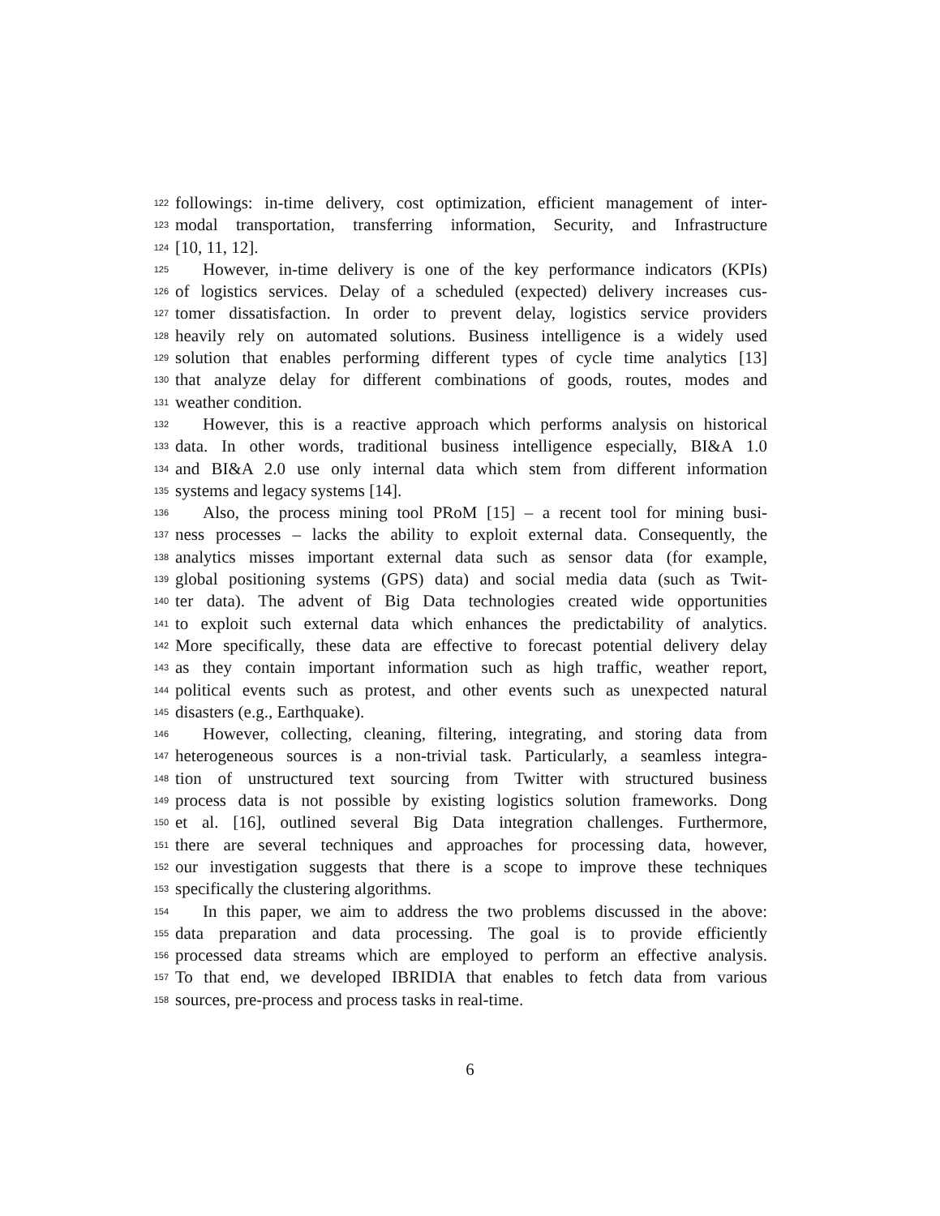122 followings: in-time delivery, cost optimization, efficient management of inter-
123 modal transportation, transferring information, Security, and Infrastructure
124 [10, 11, 12].
125 However, in-time delivery is one of the key performance indicators (KPIs)
126 of logistics services. Delay of a scheduled (expected) delivery increases cus-
127 tomer dissatisfaction. In order to prevent delay, logistics service providers
128 heavily rely on automated solutions. Business intelligence is a widely used
129 solution that enables performing different types of cycle time analytics [13]
130 that analyze delay for different combinations of goods, routes, modes and
131 weather condition.
132 However, this is a reactive approach which performs analysis on historical
133 data. In other words, traditional business intelligence especially, BI&A 1.0
134 and BI&A 2.0 use only internal data which stem from different information
135 systems and legacy systems [14].
136 Also, the process mining tool PRoM [15] – a recent tool for mining busi-
137 ness processes – lacks the ability to exploit external data. Consequently, the
138 analytics misses important external data such as sensor data (for example,
139 global positioning systems (GPS) data) and social media data (such as Twit-
140 ter data). The advent of Big Data technologies created wide opportunities
141 to exploit such external data which enhances the predictability of analytics.
142 More specifically, these data are effective to forecast potential delivery delay
143 as they contain important information such as high traffic, weather report,
144 political events such as protest, and other events such as unexpected natural
145 disasters (e.g., Earthquake).
146 However, collecting, cleaning, filtering, integrating, and storing data from
147 heterogeneous sources is a non-trivial task. Particularly, a seamless integra-
148 tion of unstructured text sourcing from Twitter with structured business
149 process data is not possible by existing logistics solution frameworks. Dong
150 et al. [16], outlined several Big Data integration challenges. Furthermore,
151 there are several techniques and approaches for processing data, however,
152 our investigation suggests that there is a scope to improve these techniques
153 specifically the clustering algorithms.
154 In this paper, we aim to address the two problems discussed in the above:
155 data preparation and data processing. The goal is to provide efficiently
156 processed data streams which are employed to perform an effective analysis.
157 To that end, we developed IBRIDIA that enables to fetch data from various
158 sources, pre-process and process tasks in real-time.
6